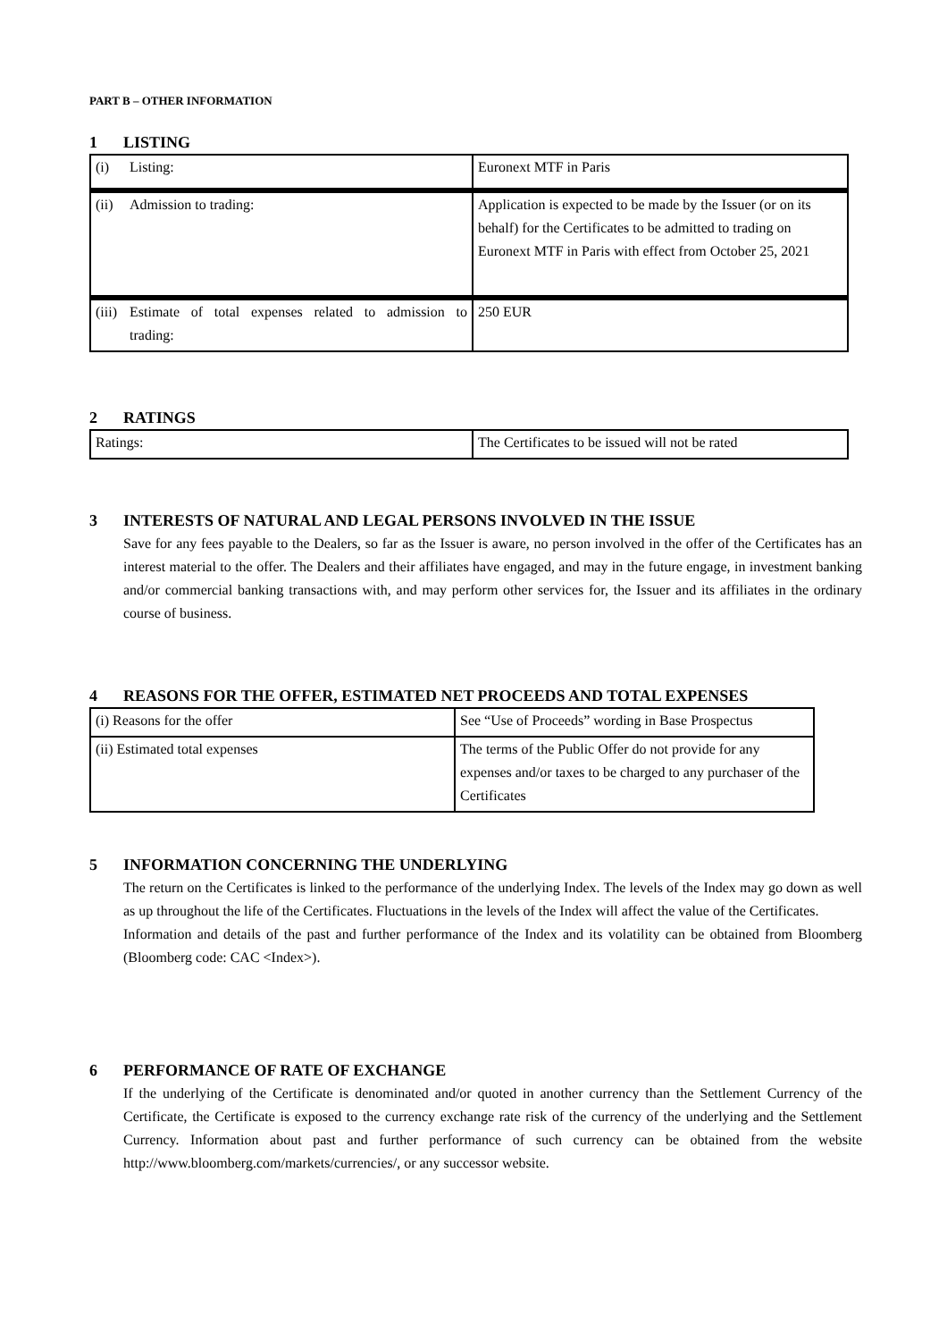PART B – OTHER INFORMATION
1 LISTING
| (i) Listing: | Euronext MTF in Paris |
| (ii) Admission to trading: | Application is expected to be made by the Issuer (or on its behalf) for the Certificates to be admitted to trading on Euronext MTF in Paris with effect from October 25, 2021 |
| (iii) Estimate of total expenses related to admission to trading: | 250 EUR |
2 RATINGS
| Ratings: | The Certificates to be issued will not be rated |
3 INTERESTS OF NATURAL AND LEGAL PERSONS INVOLVED IN THE ISSUE
Save for any fees payable to the Dealers, so far as the Issuer is aware, no person involved in the offer of the Certificates has an interest material to the offer. The Dealers and their affiliates have engaged, and may in the future engage, in investment banking and/or commercial banking transactions with, and may perform other services for, the Issuer and its affiliates in the ordinary course of business.
4 REASONS FOR THE OFFER, ESTIMATED NET PROCEEDS AND TOTAL EXPENSES
| (i) Reasons for the offer | See “Use of Proceeds” wording in Base Prospectus |
| (ii) Estimated total expenses | The terms of the Public Offer do not provide for any expenses and/or taxes to be charged to any purchaser of the Certificates |
5 INFORMATION CONCERNING THE UNDERLYING
The return on the Certificates is linked to the performance of the underlying Index. The levels of the Index may go down as well as up throughout the life of the Certificates. Fluctuations in the levels of the Index will affect the value of the Certificates.
Information and details of the past and further performance of the Index and its volatility can be obtained from Bloomberg (Bloomberg code: CAC <Index>).
6 PERFORMANCE OF RATE OF EXCHANGE
If the underlying of the Certificate is denominated and/or quoted in another currency than the Settlement Currency of the Certificate, the Certificate is exposed to the currency exchange rate risk of the currency of the underlying and the Settlement Currency. Information about past and further performance of such currency can be obtained from the website http://www.bloomberg.com/markets/currencies/, or any successor website.